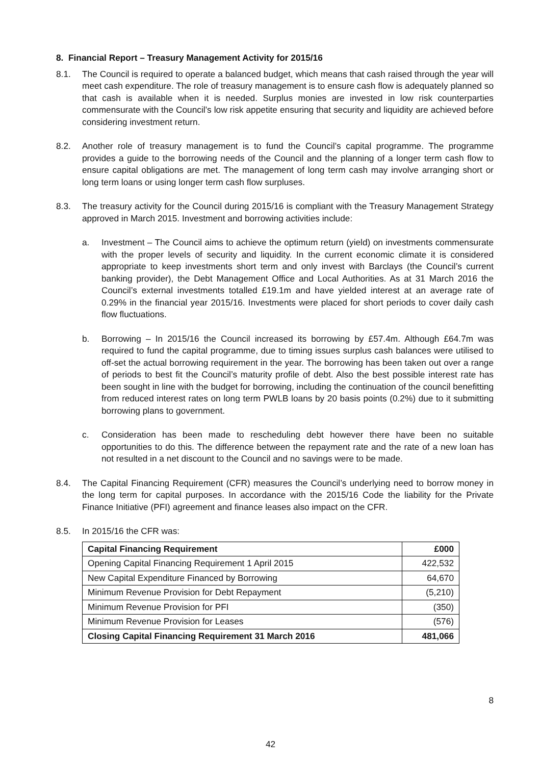8. Financial Report – Treasury Management Activity for 2015/16
8.1. The Council is required to operate a balanced budget, which means that cash raised through the year will meet cash expenditure. The role of treasury management is to ensure cash flow is adequately planned so that cash is available when it is needed. Surplus monies are invested in low risk counterparties commensurate with the Council’s low risk appetite ensuring that security and liquidity are achieved before considering investment return.
8.2. Another role of treasury management is to fund the Council’s capital programme. The programme provides a guide to the borrowing needs of the Council and the planning of a longer term cash flow to ensure capital obligations are met. The management of long term cash may involve arranging short or long term loans or using longer term cash flow surpluses.
8.3. The treasury activity for the Council during 2015/16 is compliant with the Treasury Management Strategy approved in March 2015. Investment and borrowing activities include:
a. Investment – The Council aims to achieve the optimum return (yield) on investments commensurate with the proper levels of security and liquidity. In the current economic climate it is considered appropriate to keep investments short term and only invest with Barclays (the Council’s current banking provider), the Debt Management Office and Local Authorities. As at 31 March 2016 the Council’s external investments totalled £19.1m and have yielded interest at an average rate of 0.29% in the financial year 2015/16. Investments were placed for short periods to cover daily cash flow fluctuations.
b. Borrowing – In 2015/16 the Council increased its borrowing by £57.4m. Although £64.7m was required to fund the capital programme, due to timing issues surplus cash balances were utilised to off-set the actual borrowing requirement in the year. The borrowing has been taken out over a range of periods to best fit the Council’s maturity profile of debt. Also the best possible interest rate has been sought in line with the budget for borrowing, including the continuation of the council benefitting from reduced interest rates on long term PWLB loans by 20 basis points (0.2%) due to it submitting borrowing plans to government.
c. Consideration has been made to rescheduling debt however there have been no suitable opportunities to do this. The difference between the repayment rate and the rate of a new loan has not resulted in a net discount to the Council and no savings were to be made.
8.4. The Capital Financing Requirement (CFR) measures the Council’s underlying need to borrow money in the long term for capital purposes. In accordance with the 2015/16 Code the liability for the Private Finance Initiative (PFI) agreement and finance leases also impact on the CFR.
8.5. In 2015/16 the CFR was:
| Capital Financing Requirement | £000 |
| --- | --- |
| Opening Capital Financing Requirement 1 April 2015 | 422,532 |
| New Capital Expenditure Financed by Borrowing | 64,670 |
| Minimum Revenue Provision for Debt Repayment | (5,210) |
| Minimum Revenue Provision for PFI | (350) |
| Minimum Revenue Provision for Leases | (576) |
| Closing Capital Financing Requirement 31 March 2016 | 481,066 |
8
42